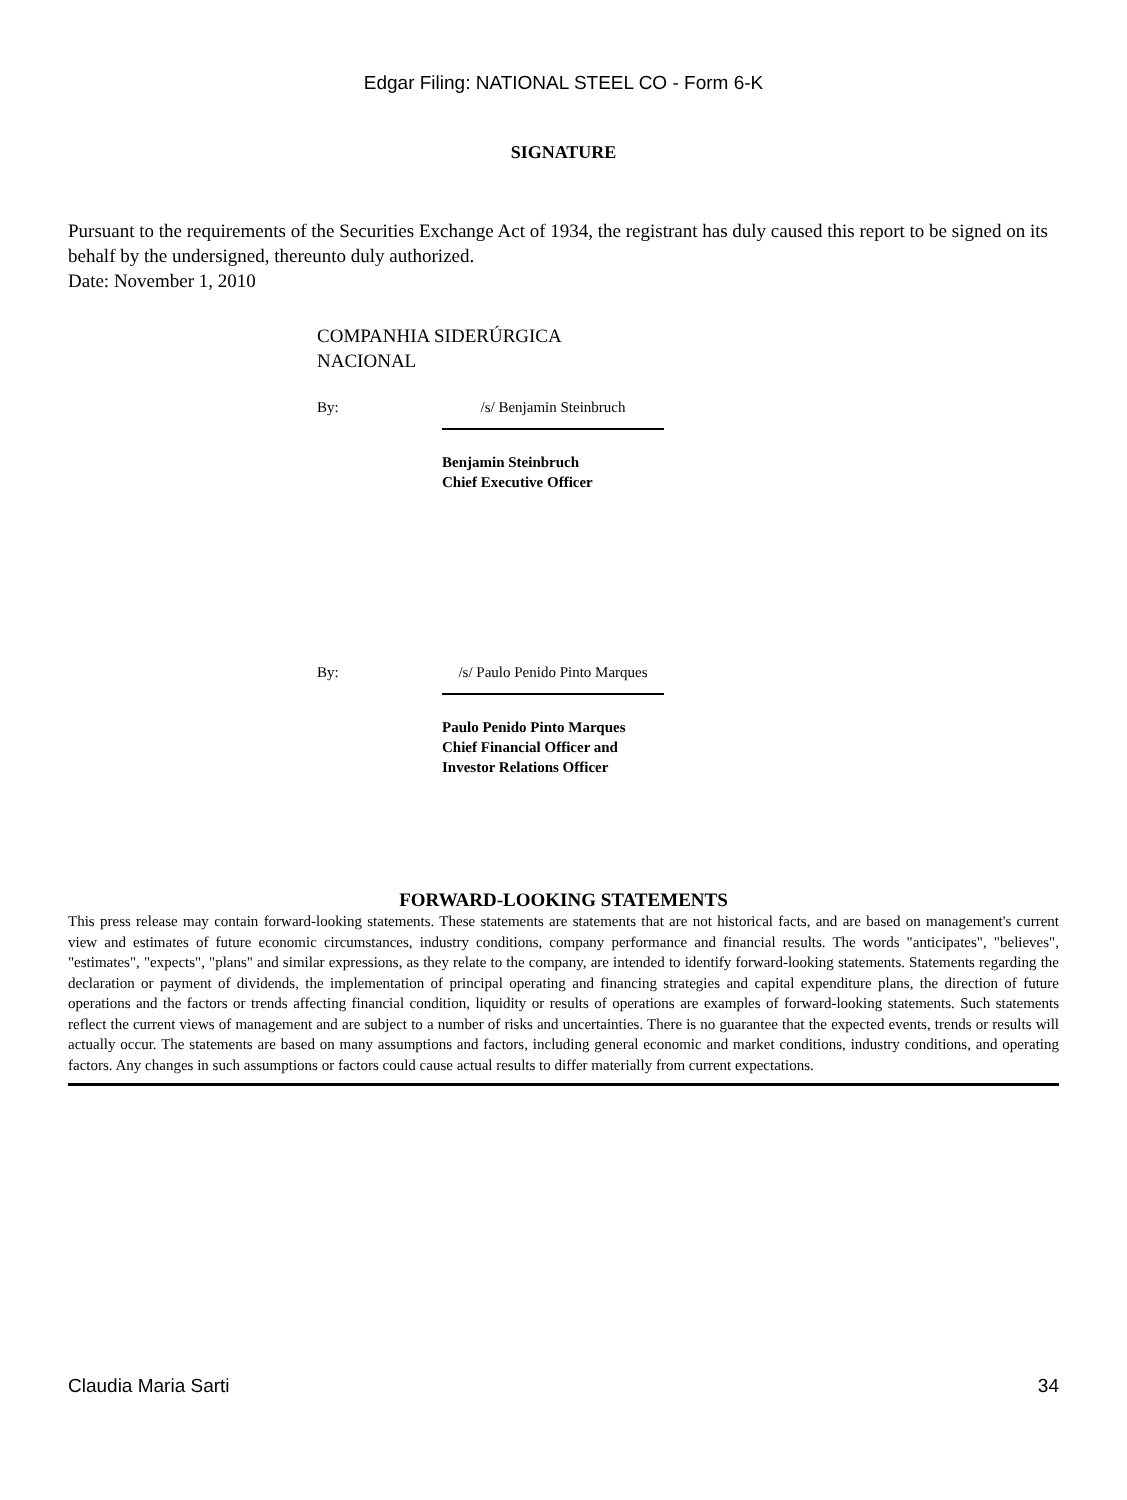Edgar Filing: NATIONAL STEEL CO - Form 6-K
SIGNATURE
Pursuant to the requirements of the Securities Exchange Act of 1934, the registrant has duly caused this report to be signed on its behalf by the undersigned, thereunto duly authorized.
Date: November 1, 2010
COMPANHIA SIDERÚRGICA
NACIONAL
By: /s/ Benjamin Steinbruch
Benjamin Steinbruch
Chief Executive Officer
By: /s/ Paulo Penido Pinto Marques
Paulo Penido Pinto Marques
Chief Financial Officer and
Investor Relations Officer
FORWARD-LOOKING STATEMENTS
This press release may contain forward-looking statements. These statements are statements that are not historical facts, and are based on management's current view and estimates of future economic circumstances, industry conditions, company performance and financial results. The words "anticipates", "believes", "estimates", "expects", "plans" and similar expressions, as they relate to the company, are intended to identify forward-looking statements. Statements regarding the declaration or payment of dividends, the implementation of principal operating and financing strategies and capital expenditure plans, the direction of future operations and the factors or trends affecting financial condition, liquidity or results of operations are examples of forward-looking statements. Such statements reflect the current views of management and are subject to a number of risks and uncertainties. There is no guarantee that the expected events, trends or results will actually occur. The statements are based on many assumptions and factors, including general economic and market conditions, industry conditions, and operating factors. Any changes in such assumptions or factors could cause actual results to differ materially from current expectations.
Claudia Maria Sarti 34